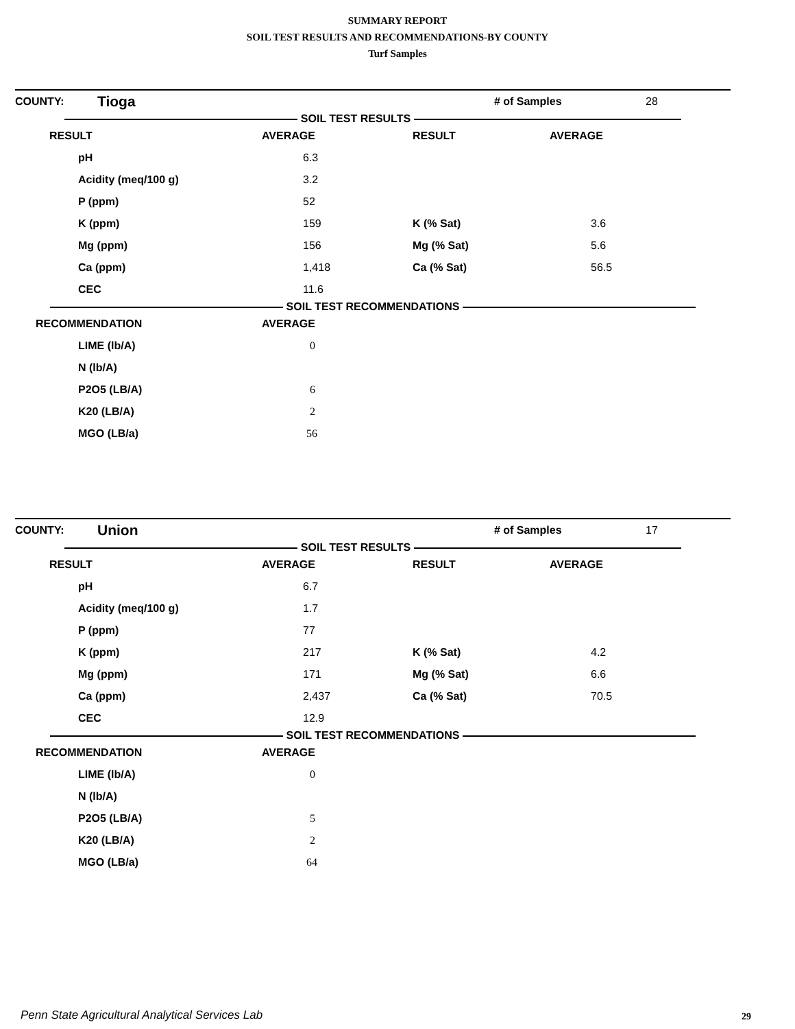SUMMARY REPORT
SOIL TEST RESULTS AND RECOMMENDATIONS-BY COUNTY
Turf Samples
| COUNTY: | Tioga | | # of Samples | 28 |
SOIL TEST RESULTS
| RESULT | AVERAGE | RESULT | AVERAGE |
| --- | --- | --- | --- |
| pH | 6.3 | | |
| Acidity (meq/100 g) | 3.2 | | |
| P (ppm) | 52 | | |
| K (ppm) | 159 | K (% Sat) | 3.6 |
| Mg (ppm) | 156 | Mg (% Sat) | 5.6 |
| Ca (ppm) | 1,418 | Ca (% Sat) | 56.5 |
| CEC | 11.6 | | |
SOIL TEST RECOMMENDATIONS
| RECOMMENDATION | AVERAGE |
| --- | --- |
| LIME (lb/A) | 0 |
| N (lb/A) | |
| P2O5 (LB/A) | 6 |
| K20 (LB/A) | 2 |
| MGO (LB/a) | 56 |
| COUNTY: | Union | | # of Samples | 17 |
SOIL TEST RESULTS
| RESULT | AVERAGE | RESULT | AVERAGE |
| --- | --- | --- | --- |
| pH | 6.7 | | |
| Acidity (meq/100 g) | 1.7 | | |
| P (ppm) | 77 | | |
| K (ppm) | 217 | K (% Sat) | 4.2 |
| Mg (ppm) | 171 | Mg (% Sat) | 6.6 |
| Ca (ppm) | 2,437 | Ca (% Sat) | 70.5 |
| CEC | 12.9 | | |
SOIL TEST RECOMMENDATIONS
| RECOMMENDATION | AVERAGE |
| --- | --- |
| LIME (lb/A) | 0 |
| N (lb/A) | |
| P2O5 (LB/A) | 5 |
| K20 (LB/A) | 2 |
| MGO (LB/a) | 64 |
Penn State Agricultural Analytical Services Lab
29